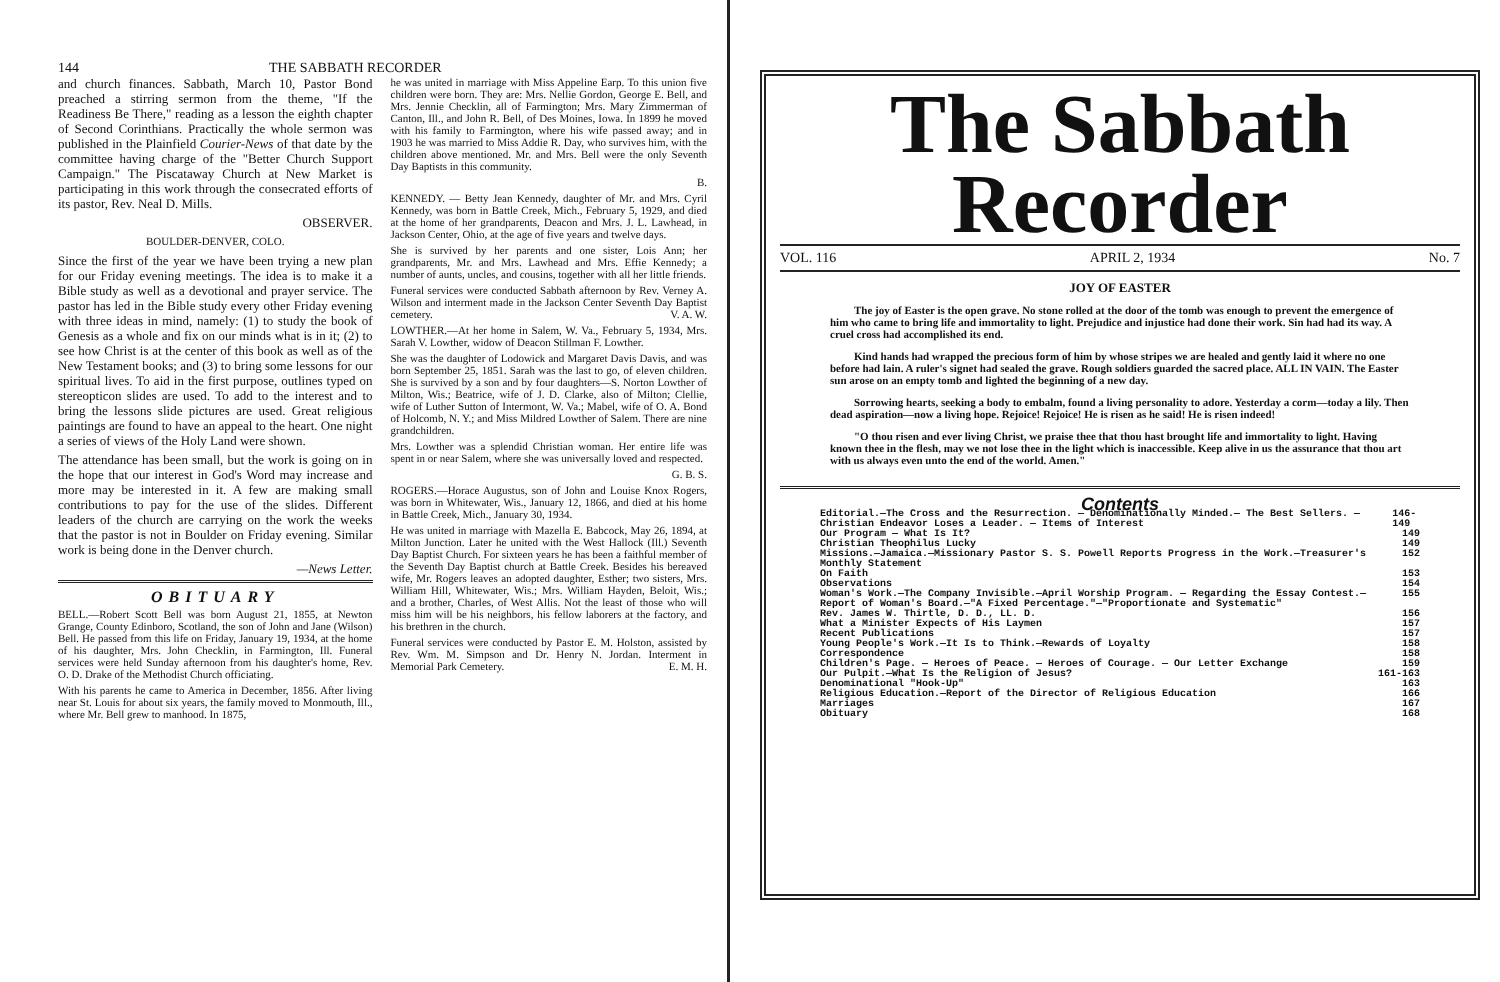144 THE SABBATH RECORDER
and church finances. Sabbath, March 10, Pastor Bond preached a stirring sermon from the theme, "If the Readiness Be There," reading as a lesson the eighth chapter of Second Corinthians. Practically the whole sermon was published in the Plainfield Courier-News of that date by the committee having charge of the "Better Church Support Campaign." The Piscataway Church at New Market is participating in this work through the consecrated efforts of its pastor, Rev. Neal D. Mills.
OBSERVER.
BOULDER-DENVER, COLO.
Since the first of the year we have been trying a new plan for our Friday evening meetings. The idea is to make it a Bible study as well as a devotional and prayer service. The pastor has led in the Bible study every other Friday evening with three ideas in mind, namely: (1) to study the book of Genesis as a whole and fix on our minds what is in it; (2) to see how Christ is at the center of this book as well as of the New Testament books; and (3) to bring some lessons for our spiritual lives. To aid in the first purpose, outlines typed on stereopticon slides are used. To add to the interest and to bring the lessons slide pictures are used. Great religious paintings are found to have an appeal to the heart. One night a series of views of the Holy Land were shown.
The attendance has been small, but the work is going on in the hope that our interest in God's Word may increase and more may be interested in it. A few are making small contributions to pay for the use of the slides. Different leaders of the church are carrying on the work the weeks that the pastor is not in Boulder on Friday evening. Similar work is being done in the Denver church.
—News Letter.
OBITUARY
BELL.—Robert Scott Bell was born August 21, 1855, at Newton Grange, County Edinboro, Scotland, the son of John and Jane (Wilson) Bell. He passed from this life on Friday, January 19, 1934, at the home of his daughter, Mrs. John Checklin, in Farmington, Ill. Funeral services were held Sunday afternoon from his daughter's home, Rev. O. D. Drake of the Methodist Church officiating.
With his parents he came to America in December, 1856. After living near St. Louis for about six years, the family moved to Monmouth, Ill., where Mr. Bell grew to manhood. In 1875,
he was united in marriage with Miss Appeline Earp. To this union five children were born. They are: Mrs. Nellie Gordon, George E. Bell, and Mrs. Jennie Checklin, all of Farmington; Mrs. Mary Zimmerman of Canton, Ill., and John R. Bell, of Des Moines, Iowa. In 1899 he moved with his family to Farmington, where his wife passed away; and in 1903 he was married to Miss Addie R. Day, who survives him, with the children above mentioned. Mr. and Mrs. Bell were the only Seventh Day Baptists in this community.
B.
KENNEDY. — Betty Jean Kennedy, daughter of Mr. and Mrs. Cyril Kennedy, was born in Battle Creek, Mich., February 5, 1929, and died at the home of her grandparents, Deacon and Mrs. J. L. Lawhead, in Jackson Center, Ohio, at the age of five years and twelve days.
She is survived by her parents and one sister, Lois Ann; her grandparents, Mr. and Mrs. Lawhead and Mrs. Effie Kennedy; a number of aunts, uncles, and cousins, together with all her little friends.
Funeral services were conducted Sabbath afternoon by Rev. Verney A. Wilson and interment made in the Jackson Center Seventh Day Baptist cemetery. V. A. W.
LOWTHER.—At her home in Salem, W. Va., February 5, 1934, Mrs. Sarah V. Lowther, widow of Deacon Stillman F. Lowther.
She was the daughter of Lodowick and Margaret Davis Davis, and was born September 25, 1851. Sarah was the last to go, of eleven children. She is survived by a son and by four daughters—S. Norton Lowther of Milton, Wis.; Beatrice, wife of J. D. Clarke, also of Milton; Clellie, wife of Luther Sutton of Intermont, W. Va.; Mabel, wife of O. A. Bond of Holcomb, N. Y.; and Miss Mildred Lowther of Salem. There are nine grandchildren.
Mrs. Lowther was a splendid Christian woman. Her entire life was spent in or near Salem, where she was universally loved and respected.
G. B. S.
ROGERS.—Horace Augustus, son of John and Louise Knox Rogers, was born in Whitewater, Wis., January 12, 1866, and died at his home in Battle Creek, Mich., January 30, 1934.
He was united in marriage with Mazella E. Babcock, May 26, 1894, at Milton Junction. Later he united with the West Hallock (Ill.) Seventh Day Baptist Church. For sixteen years he has been a faithful member of the Seventh Day Baptist church at Battle Creek. Besides his bereaved wife, Mr. Rogers leaves an adopted daughter, Esther; two sisters, Mrs. William Hill, Whitewater, Wis.; Mrs. William Hayden, Beloit, Wis.; and a brother, Charles, of West Allis. Not the least of those who will miss him will be his neighbors, his fellow laborers at the factory, and his brethren in the church.
Funeral services were conducted by Pastor E. M. Holston, assisted by Rev. Wm. M. Simpson and Dr. Henry N. Jordan. Interment in Memorial Park Cemetery. E. M. H.
The Sabbath
Recorder
VOL. 116 APRIL 2, 1934 No. 7
JOY OF EASTER
The joy of Easter is the open grave. No stone rolled at the door of the tomb was enough to prevent the emergence of him who came to bring life and immortality to light. Prejudice and injustice had done their work. Sin had had its way. A cruel cross had accomplished its end.
Kind hands had wrapped the precious form of him by whose stripes we are healed and gently laid it where no one before had lain. A ruler's signet had sealed the grave. Rough soldiers guarded the sacred place. ALL IN VAIN. The Easter sun arose on an empty tomb and lighted the beginning of a new day.
Sorrowing hearts, seeking a body to embalm, found a living personality to adore. Yesterday a corm—today a lily. Then dead aspiration—now a living hope. Rejoice! Rejoice! He is risen as he said! He is risen indeed!
"O thou risen and ever living Christ, we praise thee that thou hast brought life and immortality to light. Having known thee in the flesh, may we not lose thee in the light which is inaccessible. Keep alive in us the assurance that thou art with us always even unto the end of the world. Amen."
Contents
Editorial.—The Cross and the Resurrection. — Denominationally Minded.— The Best Sellers. — Christian Endeavor Loses a Leader. — Items of Interest 146-149
Our Program — What Is It? 149
Christian Theophilus Lucky 149
Missions.—Jamaica.—Missionary Pastor S. S. Powell Reports Progress in the Work.—Treasurer's Monthly Statement 152
On Faith 153
Observations 154
Woman's Work.—The Company Invisible.—April Worship Program. — Regarding the Essay Contest.—Report of Woman's Board.—"A Fixed Percentage."—"Proportionate and Systematic" 155
Rev. James W. Thirtle, D. D., LL. D. 156
What a Minister Expects of His Laymen 157
Recent Publications 157
Young People's Work.—It Is to Think.—Rewards of Loyalty 158
Correspondence 158
Children's Page. — Heroes of Peace. — Heroes of Courage. — Our Letter Exchange 159
Our Pulpit.—What Is the Religion of Jesus? 161-163
Denominational "Hook-Up" 163
Religious Education.—Report of the Director of Religious Education 166
Marriages 167
Obituary 168